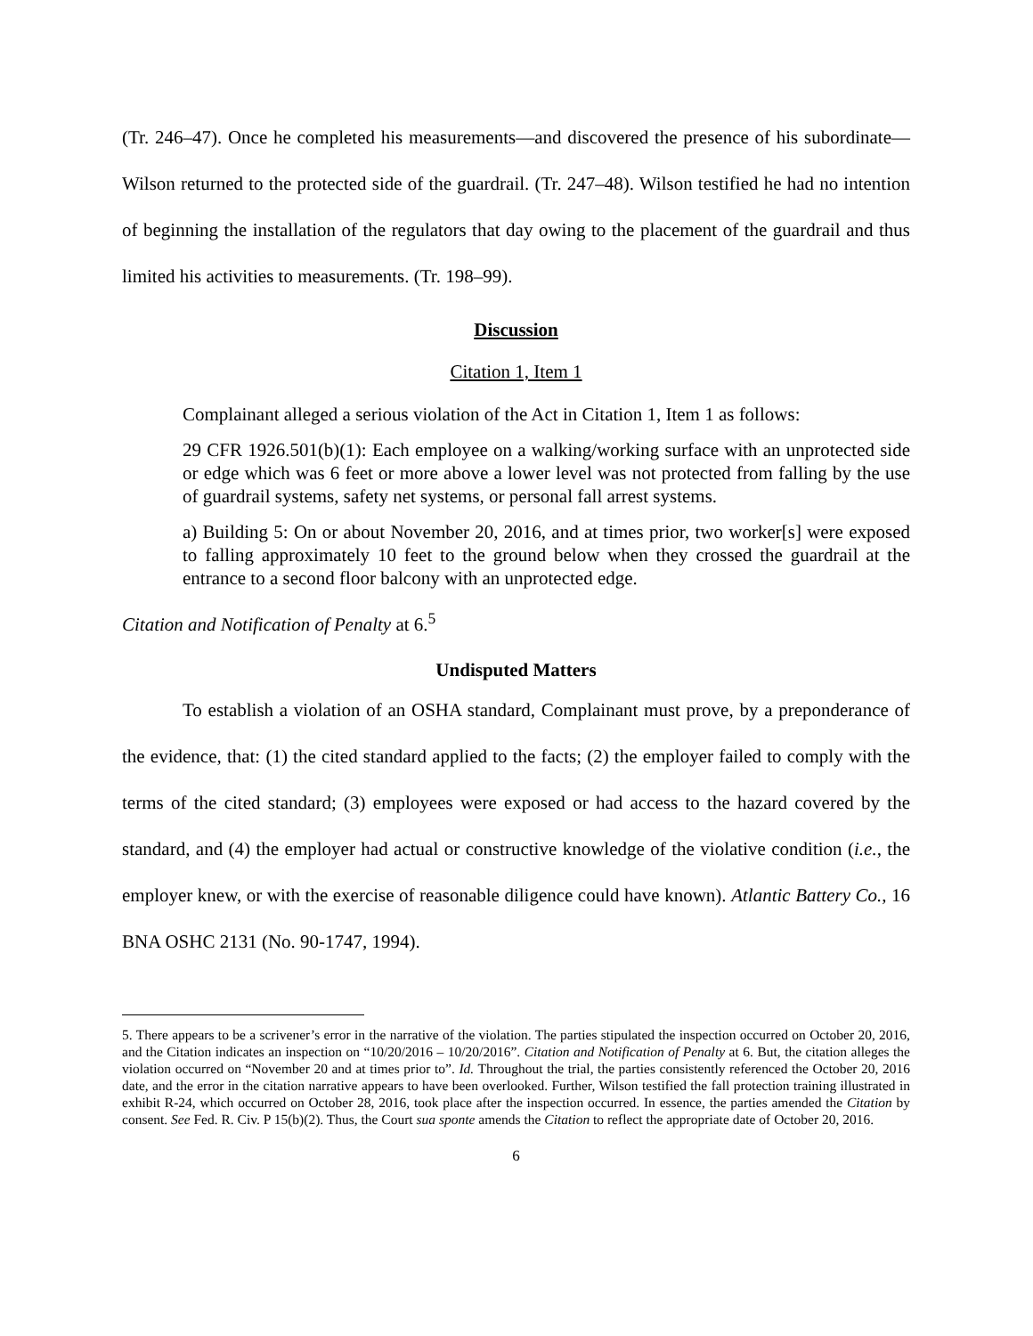(Tr. 246–47). Once he completed his measurements—and discovered the presence of his subordinate—Wilson returned to the protected side of the guardrail. (Tr. 247–48). Wilson testified he had no intention of beginning the installation of the regulators that day owing to the placement of the guardrail and thus limited his activities to measurements. (Tr. 198–99).
Discussion
Citation 1, Item 1
Complainant alleged a serious violation of the Act in Citation 1, Item 1 as follows:
29 CFR 1926.501(b)(1): Each employee on a walking/working surface with an unprotected side or edge which was 6 feet or more above a lower level was not protected from falling by the use of guardrail systems, safety net systems, or personal fall arrest systems.
a) Building 5: On or about November 20, 2016, and at times prior, two worker[s] were exposed to falling approximately 10 feet to the ground below when they crossed the guardrail at the entrance to a second floor balcony with an unprotected edge.
Citation and Notification of Penalty at 6.<sup>5</sup>
Undisputed Matters
To establish a violation of an OSHA standard, Complainant must prove, by a preponderance of the evidence, that: (1) the cited standard applied to the facts; (2) the employer failed to comply with the terms of the cited standard; (3) employees were exposed or had access to the hazard covered by the standard, and (4) the employer had actual or constructive knowledge of the violative condition (i.e., the employer knew, or with the exercise of reasonable diligence could have known). Atlantic Battery Co., 16 BNA OSHC 2131 (No. 90-1747, 1994).
5. There appears to be a scrivener’s error in the narrative of the violation. The parties stipulated the inspection occurred on October 20, 2016, and the Citation indicates an inspection on “10/20/2016 – 10/20/2016”. Citation and Notification of Penalty at 6. But, the citation alleges the violation occurred on “November 20 and at times prior to”. Id. Throughout the trial, the parties consistently referenced the October 20, 2016 date, and the error in the citation narrative appears to have been overlooked. Further, Wilson testified the fall protection training illustrated in exhibit R-24, which occurred on October 28, 2016, took place after the inspection occurred. In essence, the parties amended the Citation by consent. See Fed. R. Civ. P 15(b)(2). Thus, the Court sua sponte amends the Citation to reflect the appropriate date of October 20, 2016.
6